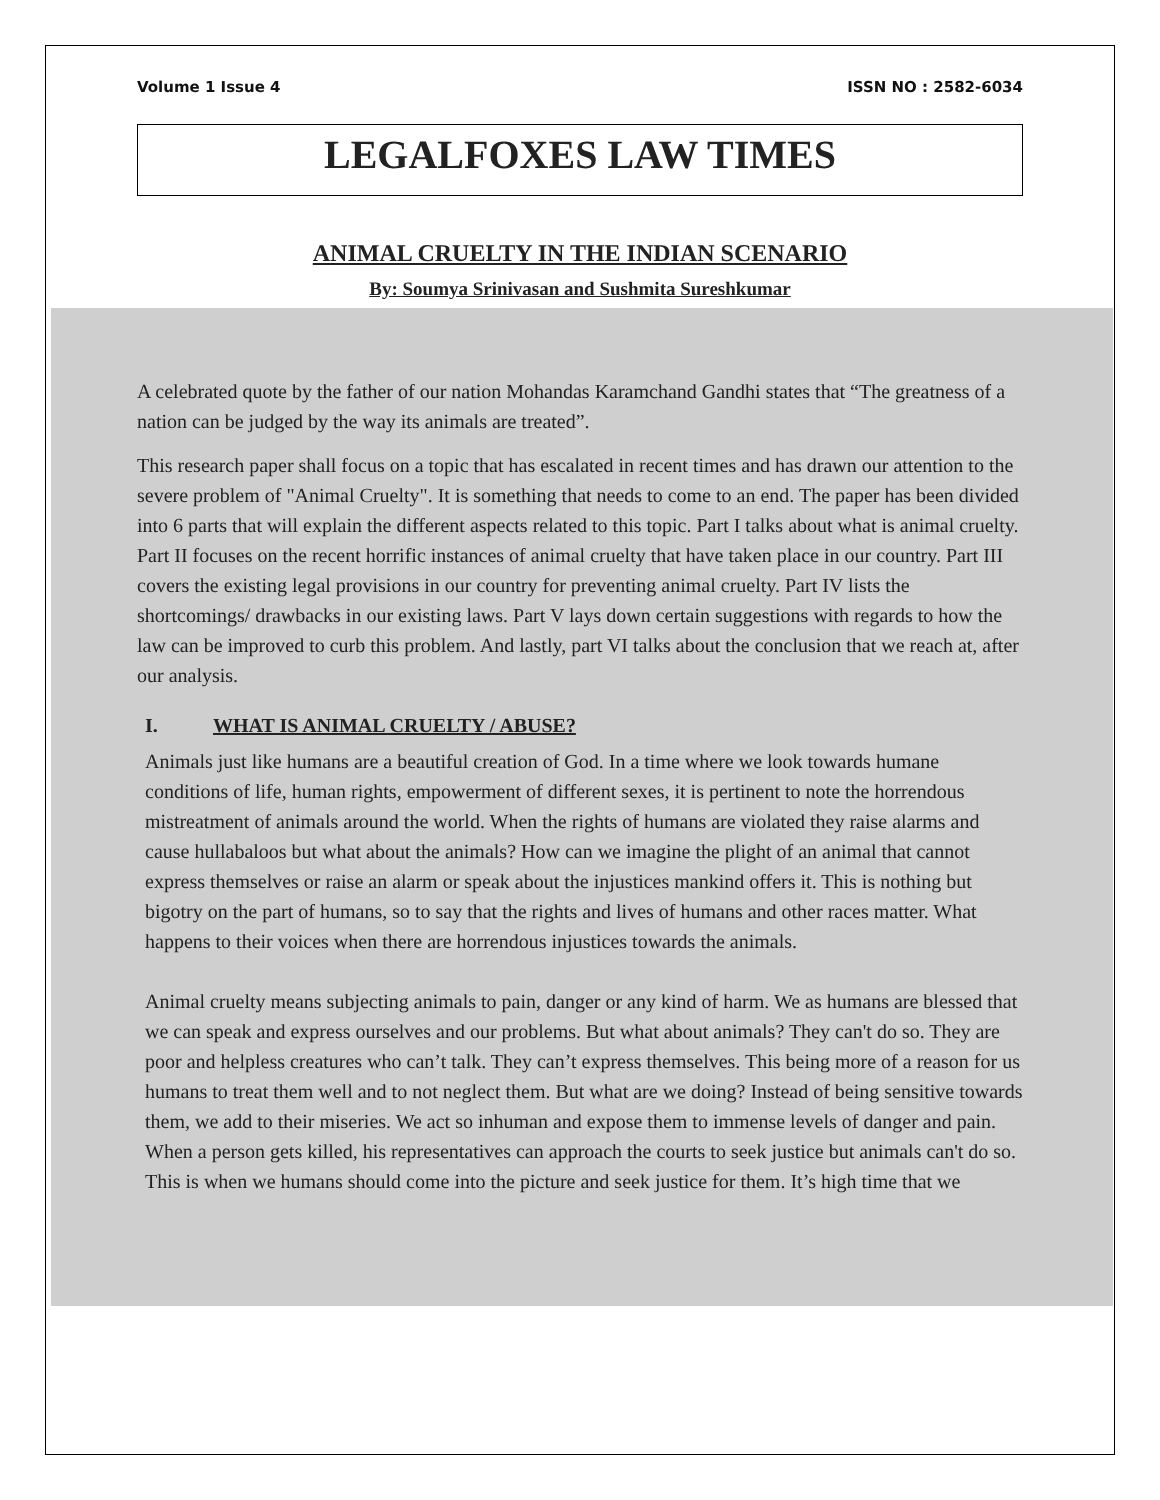Volume 1 Issue 4 ISSN NO : 2582-6034
LEGALFOXES LAW TIMES
ANIMAL CRUELTY IN THE INDIAN SCENARIO
By: Soumya Srinivasan and Sushmita Sureshkumar
A celebrated quote by the father of our nation Mohandas Karamchand Gandhi states that “The greatness of a nation can be judged by the way its animals are treated”.
This research paper shall focus on a topic that has escalated in recent times and has drawn our attention to the severe problem of "Animal Cruelty". It is something that needs to come to an end. The paper has been divided into 6 parts that will explain the different aspects related to this topic. Part I talks about what is animal cruelty. Part II focuses on the recent horrific instances of animal cruelty that have taken place in our country. Part III covers the existing legal provisions in our country for preventing animal cruelty. Part IV lists the shortcomings/ drawbacks in our existing laws. Part V lays down certain suggestions with regards to how the law can be improved to curb this problem. And lastly, part VI talks about the conclusion that we reach at, after our analysis.
I. WHAT IS ANIMAL CRUELTY / ABUSE?
Animals just like humans are a beautiful creation of God. In a time where we look towards humane conditions of life, human rights, empowerment of different sexes, it is pertinent to note the horrendous mistreatment of animals around the world. When the rights of humans are violated they raise alarms and cause hullabaloos but what about the animals? How can we imagine the plight of an animal that cannot express themselves or raise an alarm or speak about the injustices mankind offers it. This is nothing but bigotry on the part of humans, so to say that the rights and lives of humans and other races matter. What happens to their voices when there are horrendous injustices towards the animals.
Animal cruelty means subjecting animals to pain, danger or any kind of harm. We as humans are blessed that we can speak and express ourselves and our problems. But what about animals? They can't do so. They are poor and helpless creatures who can’t talk. They can’t express themselves. This being more of a reason for us humans to treat them well and to not neglect them. But what are we doing? Instead of being sensitive towards them, we add to their miseries. We act so inhuman and expose them to immense levels of danger and pain. When a person gets killed, his representatives can approach the courts to seek justice but animals can't do so. This is when we humans should come into the picture and seek justice for them. It’s high time that we